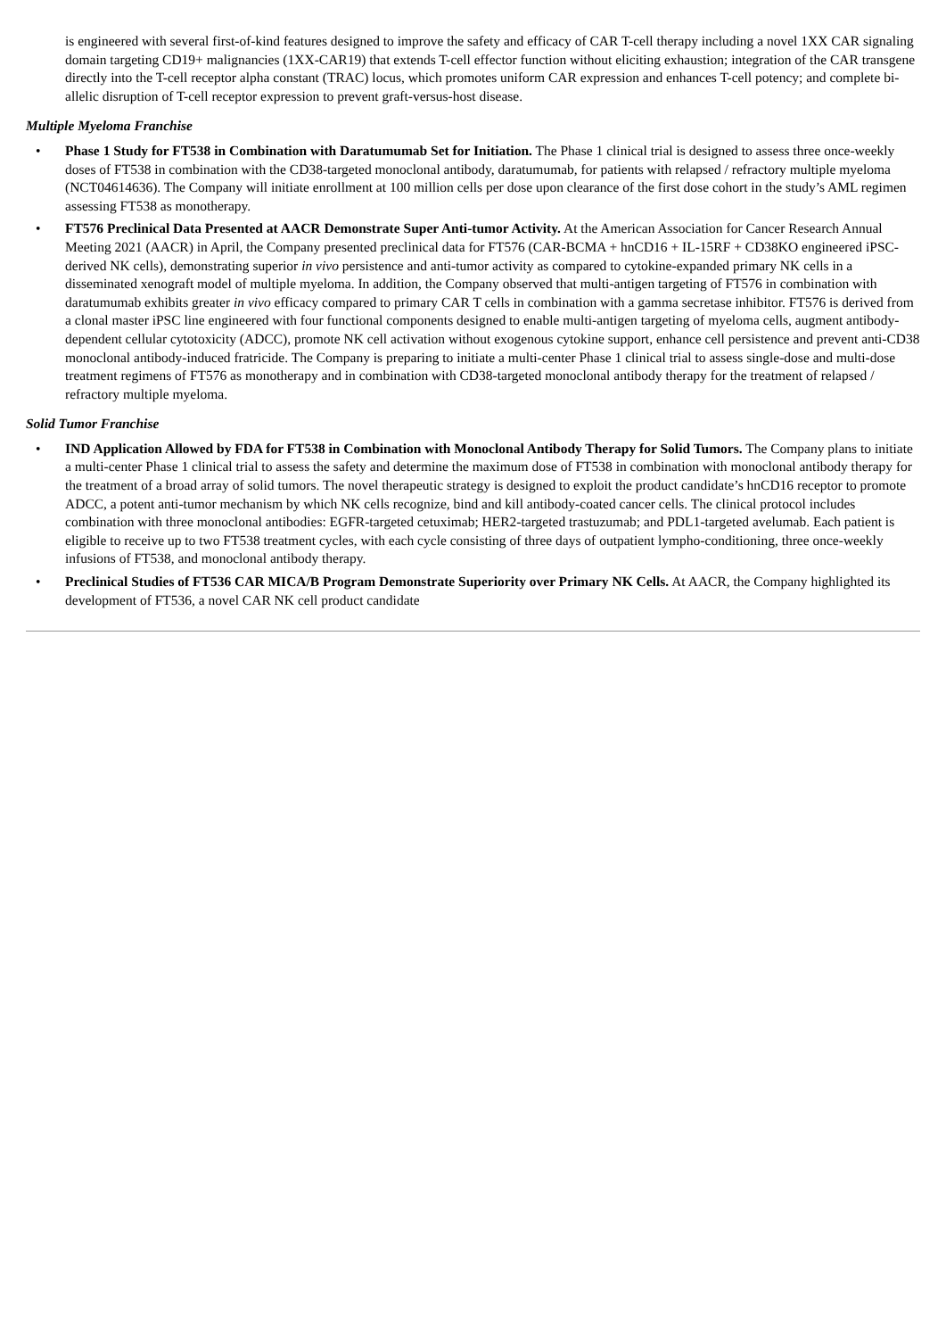is engineered with several first-of-kind features designed to improve the safety and efficacy of CAR T-cell therapy including a novel 1XX CAR signaling domain targeting CD19+ malignancies (1XX-CAR19) that extends T-cell effector function without eliciting exhaustion; integration of the CAR transgene directly into the T-cell receptor alpha constant (TRAC) locus, which promotes uniform CAR expression and enhances T-cell potency; and complete bi-allelic disruption of T-cell receptor expression to prevent graft-versus-host disease.
Multiple Myeloma Franchise
• Phase 1 Study for FT538 in Combination with Daratumumab Set for Initiation. The Phase 1 clinical trial is designed to assess three once-weekly doses of FT538 in combination with the CD38-targeted monoclonal antibody, daratumumab, for patients with relapsed / refractory multiple myeloma (NCT04614636). The Company will initiate enrollment at 100 million cells per dose upon clearance of the first dose cohort in the study’s AML regimen assessing FT538 as monotherapy.
• FT576 Preclinical Data Presented at AACR Demonstrate Super Anti-tumor Activity. At the American Association for Cancer Research Annual Meeting 2021 (AACR) in April, the Company presented preclinical data for FT576 (CAR-BCMA + hnCD16 + IL-15RF + CD38KO engineered iPSC-derived NK cells), demonstrating superior in vivo persistence and anti-tumor activity as compared to cytokine-expanded primary NK cells in a disseminated xenograft model of multiple myeloma. In addition, the Company observed that multi-antigen targeting of FT576 in combination with daratumumab exhibits greater in vivo efficacy compared to primary CAR T cells in combination with a gamma secretase inhibitor. FT576 is derived from a clonal master iPSC line engineered with four functional components designed to enable multi-antigen targeting of myeloma cells, augment antibody-dependent cellular cytotoxicity (ADCC), promote NK cell activation without exogenous cytokine support, enhance cell persistence and prevent anti-CD38 monoclonal antibody-induced fratricide. The Company is preparing to initiate a multi-center Phase 1 clinical trial to assess single-dose and multi-dose treatment regimens of FT576 as monotherapy and in combination with CD38-targeted monoclonal antibody therapy for the treatment of relapsed / refractory multiple myeloma.
Solid Tumor Franchise
• IND Application Allowed by FDA for FT538 in Combination with Monoclonal Antibody Therapy for Solid Tumors. The Company plans to initiate a multi-center Phase 1 clinical trial to assess the safety and determine the maximum dose of FT538 in combination with monoclonal antibody therapy for the treatment of a broad array of solid tumors. The novel therapeutic strategy is designed to exploit the product candidate’s hnCD16 receptor to promote ADCC, a potent anti-tumor mechanism by which NK cells recognize, bind and kill antibody-coated cancer cells. The clinical protocol includes combination with three monoclonal antibodies: EGFR-targeted cetuximab; HER2-targeted trastuzumab; and PDL1-targeted avelumab. Each patient is eligible to receive up to two FT538 treatment cycles, with each cycle consisting of three days of outpatient lympho-conditioning, three once-weekly infusions of FT538, and monoclonal antibody therapy.
• Preclinical Studies of FT536 CAR MICA/B Program Demonstrate Superiority over Primary NK Cells. At AACR, the Company highlighted its development of FT536, a novel CAR NK cell product candidate